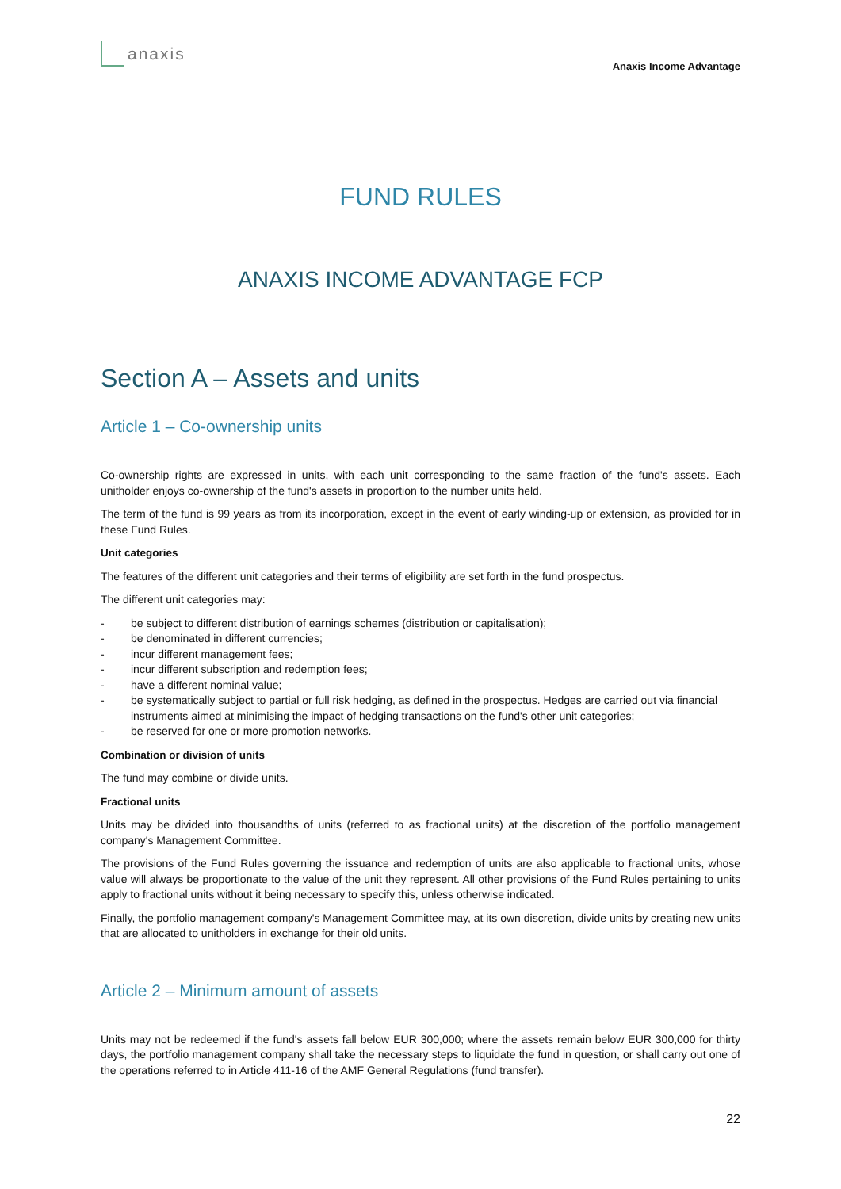anaxis
Anaxis Income Advantage
FUND RULES
ANAXIS INCOME ADVANTAGE FCP
Section A – Assets and units
Article 1 – Co-ownership units
Co-ownership rights are expressed in units, with each unit corresponding to the same fraction of the fund's assets. Each unitholder enjoys co-ownership of the fund's assets in proportion to the number units held.
The term of the fund is 99 years as from its incorporation, except in the event of early winding-up or extension, as provided for in these Fund Rules.
Unit categories
The features of the different unit categories and their terms of eligibility are set forth in the fund prospectus.
The different unit categories may:
- be subject to different distribution of earnings schemes (distribution or capitalisation);
- be denominated in different currencies;
- incur different management fees;
- incur different subscription and redemption fees;
- have a different nominal value;
- be systematically subject to partial or full risk hedging, as defined in the prospectus. Hedges are carried out via financial instruments aimed at minimising the impact of hedging transactions on the fund's other unit categories;
- be reserved for one or more promotion networks.
Combination or division of units
The fund may combine or divide units.
Fractional units
Units may be divided into thousandths of units (referred to as fractional units) at the discretion of the portfolio management company's Management Committee.
The provisions of the Fund Rules governing the issuance and redemption of units are also applicable to fractional units, whose value will always be proportionate to the value of the unit they represent. All other provisions of the Fund Rules pertaining to units apply to fractional units without it being necessary to specify this, unless otherwise indicated.
Finally, the portfolio management company's Management Committee may, at its own discretion, divide units by creating new units that are allocated to unitholders in exchange for their old units.
Article 2 – Minimum amount of assets
Units may not be redeemed if the fund's assets fall below EUR 300,000; where the assets remain below EUR 300,000 for thirty days, the portfolio management company shall take the necessary steps to liquidate the fund in question, or shall carry out one of the operations referred to in Article 411-16 of the AMF General Regulations (fund transfer).
22